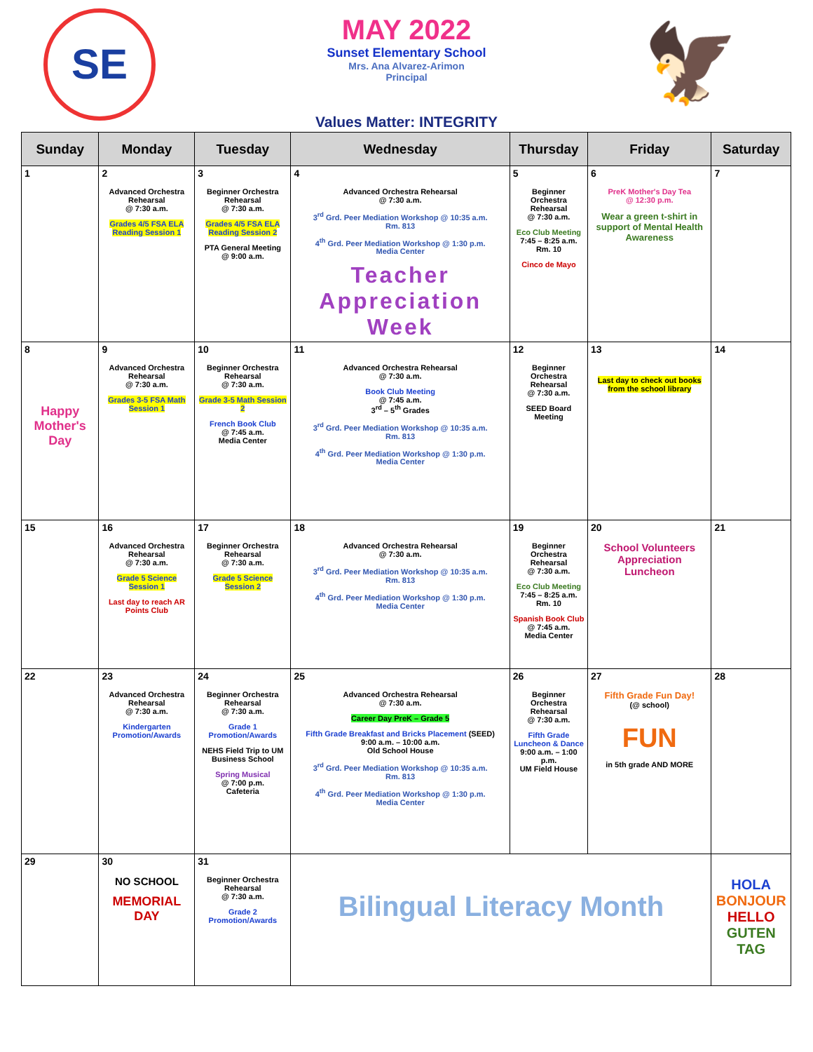SE
MAY 2022
Sunset Elementary School
Mrs. Ana Alvarez-Arimon
Principal
🦅
Values Matter: INTEGRITY
| Sunday | Monday | Tuesday | Wednesday | Thursday | Friday | Saturday |
| --- | --- | --- | --- | --- | --- | --- |
| 1 | 2 Advanced Orchestra Rehearsal @ 7:30 a.m. Grades 4/5 FSA ELA Reading Session 1 | 3 Beginner Orchestra Rehearsal @ 7:30 a.m. Grades 4/5 FSA ELA Reading Session 2 PTA General Meeting @ 9:00 a.m. | 4 Advanced Orchestra Rehearsal @ 7:30 a.m. 3<sup>rd</sup> Grd. Peer Mediation Workshop @ 10:35 a.m. Rm. 813 4<sup>th</sup> Grd. Peer Mediation Workshop @ 1:30 p.m. Media Center Teacher Appreciation Week | 5 Beginner Orchestra Rehearsal @ 7:30 a.m. Eco Club Meeting 7:45 – 8:25 a.m. Rm. 10 Cinco de Mayo | 6 PreK Mother's Day Tea @ 12:30 p.m. Wear a green t-shirt in support of Mental Health Awareness | 7 |
| 8 Happy Mother's Day | 9 Advanced Orchestra Rehearsal @ 7:30 a.m. Grades 3-5 FSA Math Session 1 | 10 Beginner Orchestra Rehearsal @ 7:30 a.m. Grade 3-5 Math Session 2 French Book Club @ 7:45 a.m. Media Center | 11 Advanced Orchestra Rehearsal @ 7:30 a.m. Book Club Meeting @ 7:45 a.m. 3<sup>rd</sup> – 5<sup>th</sup> Grades 3<sup>rd</sup> Grd. Peer Mediation Workshop @ 10:35 a.m. Rm. 813 4<sup>th</sup> Grd. Peer Mediation Workshop @ 1:30 p.m. Media Center | 12 Beginner Orchestra Rehearsal @ 7:30 a.m. SEED Board Meeting | 13 Last day to check out books from the school library | 14 |
| 15 | 16 Advanced Orchestra Rehearsal @ 7:30 a.m. Grade 5 Science Session 1 Last day to reach AR Points Club | 17 Beginner Orchestra Rehearsal @ 7:30 a.m. Grade 5 Science Session 2 | 18 Advanced Orchestra Rehearsal @ 7:30 a.m. 3<sup>rd</sup> Grd. Peer Mediation Workshop @ 10:35 a.m. Rm. 813 4<sup>th</sup> Grd. Peer Mediation Workshop @ 1:30 p.m. Media Center | 19 Beginner Orchestra Rehearsal @ 7:30 a.m. Eco Club Meeting 7:45 – 8:25 a.m. Rm. 10 Spanish Book Club @ 7:45 a.m. Media Center | 20 School Volunteers Appreciation Luncheon | 21 |
| 22 | 23 Advanced Orchestra Rehearsal @ 7:30 a.m. Kindergarten Promotion/Awards | 24 Beginner Orchestra Rehearsal @ 7:30 a.m. Grade 1 Promotion/Awards NEHS Field Trip to UM Business School Spring Musical @ 7:00 p.m. Cafeteria | 25 Advanced Orchestra Rehearsal @ 7:30 a.m. Career Day PreK – Grade 5 Fifth Grade Breakfast and Bricks Placement (SEED) 9:00 a.m. – 10:00 a.m. Old School House 3<sup>rd</sup> Grd. Peer Mediation Workshop @ 10:35 a.m. Rm. 813 4<sup>th</sup> Grd. Peer Mediation Workshop @ 1:30 p.m. Media Center | 26 Beginner Orchestra Rehearsal @ 7:30 a.m. Fifth Grade Luncheon & Dance 9:00 a.m. – 1:00 p.m. UM Field House | 27 Fifth Grade Fun Day! (@ school) FUN in 5th grade AND MORE | 28 |
| 29 | 30 NO SCHOOL MEMORIAL DAY | 31 Beginner Orchestra Rehearsal @ 7:30 a.m. Grade 2 Promotion/Awards | Bilingual Literacy Month | | | HOLA BONJOUR HELLO GUTEN TAG |